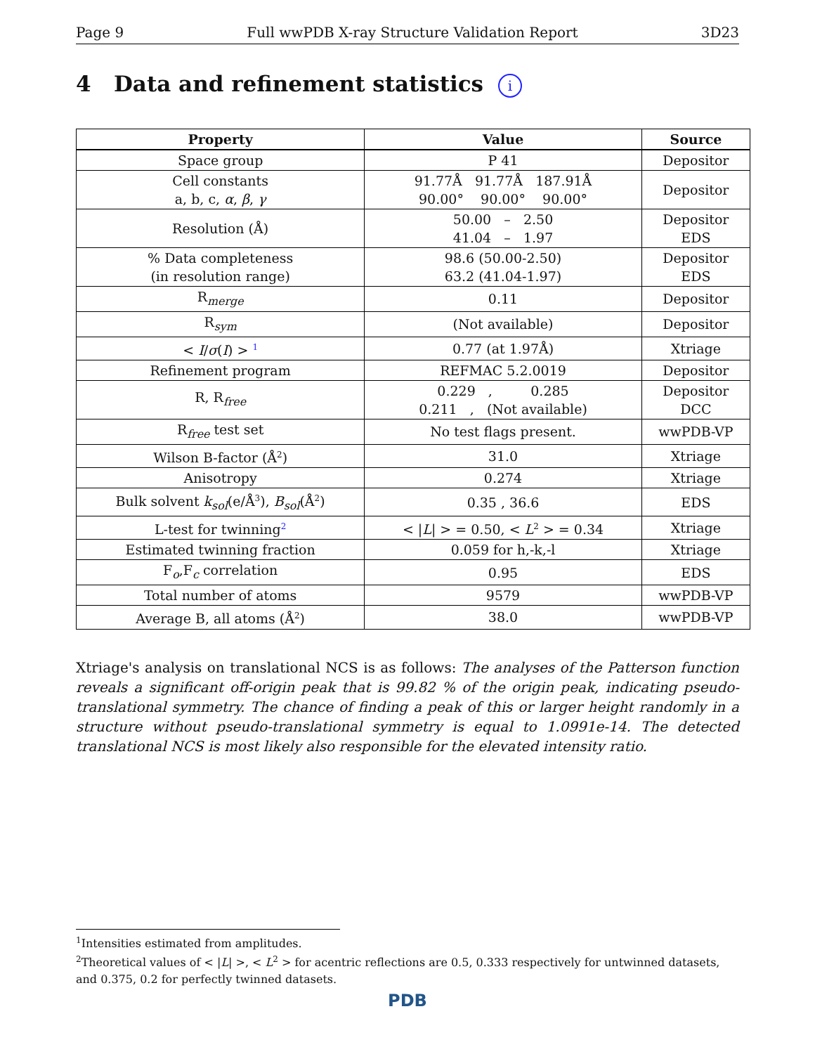Page 9 Full wwPDB X-ray Structure Validation Report 3D23
4 Data and refinement statistics i
| Property | Value | Source |
| --- | --- | --- |
| Space group | P 41 | Depositor |
| Cell constants a, b, c, α , β , γ | 91.77Å 91.77Å 187.91Å 90.00° 90.00° 90.00° | Depositor |
| Resolution (Å) | 50.00 – 2.50 41.04 – 1.97 | Depositor EDS |
| % Data completeness (in resolution range) | 98.6 (50.00-2.50) 63.2 (41.04-1.97) | Depositor EDS |
| R<sub>merge</sub> | 0.11 | Depositor |
| R<sub>sym</sub> | (Not available) | Depositor |
| < I / σ ( I ) > <sup>1</sup> | 0.77 (at 1.97Å) | Xtriage |
| Refinement program | REFMAC 5.2.0019 | Depositor |
| R, R<sub>free</sub> | 0.229 , 0.285 0.211 , (Not available) | Depositor DCC |
| R<sub>free</sub> test set | No test flags present. | wwPDB-VP |
| Wilson B-factor (Å<sup>2</sup>) | 31.0 | Xtriage |
| Anisotropy | 0.274 | Xtriage |
| Bulk solvent k<sub>sol</sub> (e/Å<sup>3</sup>), B<sub>sol</sub> (Å<sup>2</sup>) | 0.35 , 36.6 | EDS |
| L-test for twinning<sup>2</sup> | < / L / > = 0.50, < L<sup>2</sup> > = 0.34 | Xtriage |
| Estimated twinning fraction | 0.059 for h,-k,-l | Xtriage |
| F<sub>o</sub>,F<sub>c</sub> correlation | 0.95 | EDS |
| Total number of atoms | 9579 | wwPDB-VP |
| Average B, all atoms (Å<sup>2</sup>) | 38.0 | wwPDB-VP |
Xtriage's analysis on translational NCS is as follows: The analyses of the Patterson function reveals a significant off-origin peak that is 99.82 % of the origin peak, indicating pseudo-translational symmetry. The chance of finding a peak of this or larger height randomly in a structure without pseudo-translational symmetry is equal to 1.0991e-14. The detected translational NCS is most likely also responsible for the elevated intensity ratio.
<sup>1</sup> Intensities estimated from amplitudes.
<sup>2</sup> Theoretical values of < |L| >, < L<sup>2</sup> > for acentric reflections are 0.5, 0.333 respectively for untwinned datasets, and 0.375, 0.2 for perfectly twinned datasets.
PDB